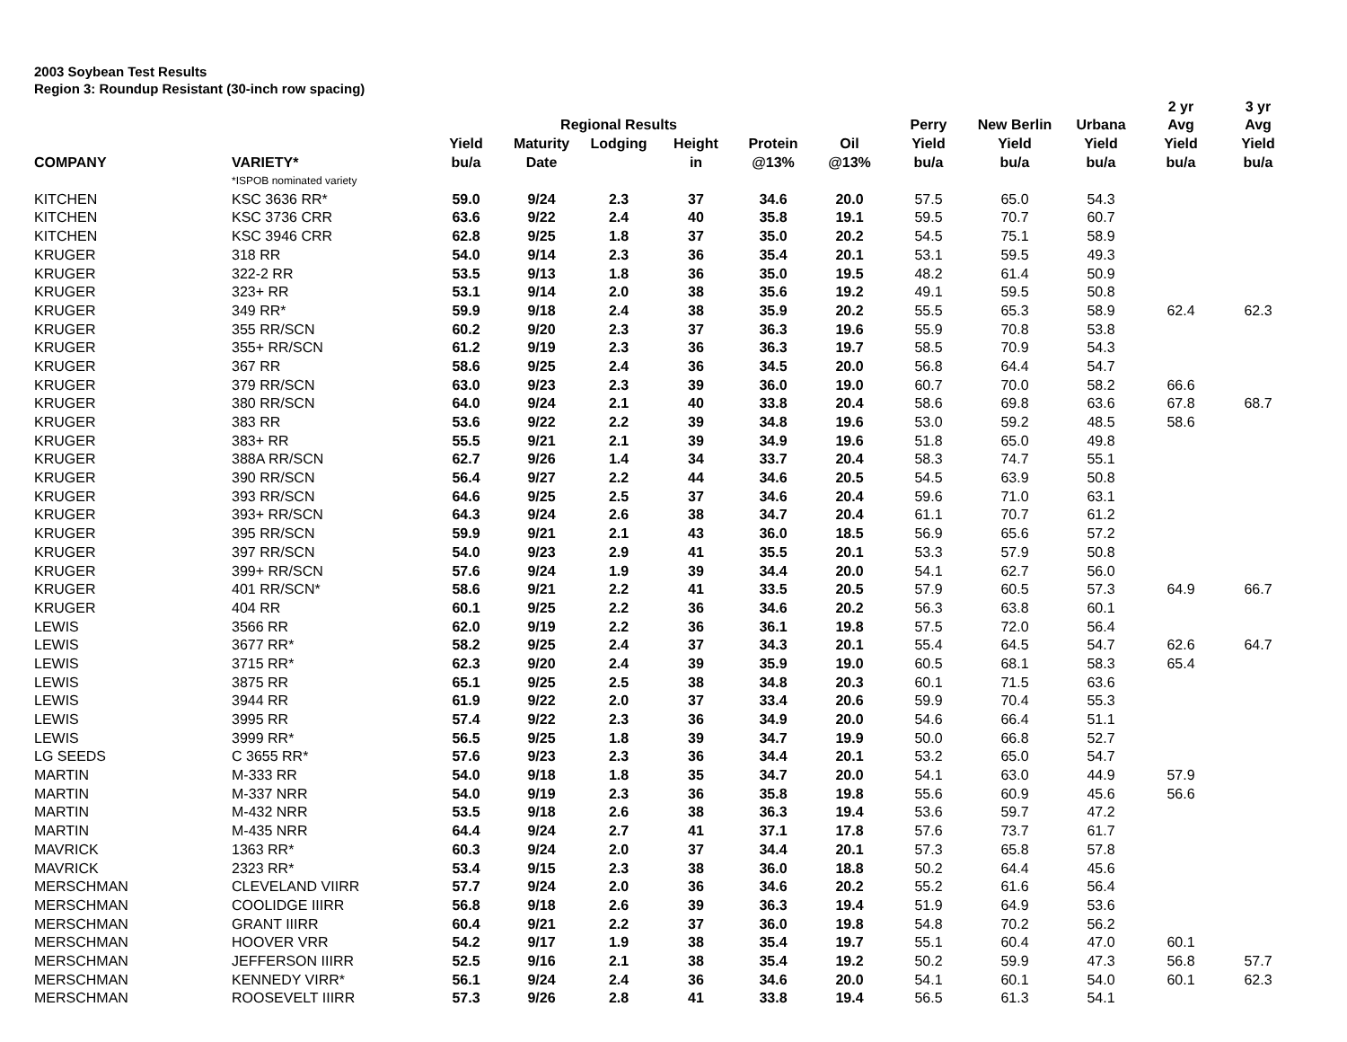2003 Soybean Test Results
Region 3: Roundup Resistant (30-inch row spacing)
| | | | | | | | | | | | 2 yr | 3 yr |
| --- | --- | --- | --- | --- | --- | --- | --- | --- | --- | --- | --- | --- |
| | | | Regional Results | | | | | Perry | New Berlin | Urbana | Avg | Avg |
| | | Yield | Maturity | Lodging | Height | Protein | Oil | Yield | Yield | Yield | Yield | Yield |
| COMPANY | VARIETY* | bu/a | Date | | in | @13% | @13% | bu/a | bu/a | bu/a | bu/a | bu/a |
| | *ISPOB nominated variety | | | | | | | | | | | |
| KITCHEN | KSC 3636 RR* | 59.0 | 9/24 | 2.3 | 37 | 34.6 | 20.0 | 57.5 | 65.0 | 54.3 | | |
| KITCHEN | KSC 3736 CRR | 63.6 | 9/22 | 2.4 | 40 | 35.8 | 19.1 | 59.5 | 70.7 | 60.7 | | |
| KITCHEN | KSC 3946 CRR | 62.8 | 9/25 | 1.8 | 37 | 35.0 | 20.2 | 54.5 | 75.1 | 58.9 | | |
| KRUGER | 318 RR | 54.0 | 9/14 | 2.3 | 36 | 35.4 | 20.1 | 53.1 | 59.5 | 49.3 | | |
| KRUGER | 322-2 RR | 53.5 | 9/13 | 1.8 | 36 | 35.0 | 19.5 | 48.2 | 61.4 | 50.9 | | |
| KRUGER | 323+ RR | 53.1 | 9/14 | 2.0 | 38 | 35.6 | 19.2 | 49.1 | 59.5 | 50.8 | | |
| KRUGER | 349 RR* | 59.9 | 9/18 | 2.4 | 38 | 35.9 | 20.2 | 55.5 | 65.3 | 58.9 | 62.4 | 62.3 |
| KRUGER | 355 RR/SCN | 60.2 | 9/20 | 2.3 | 37 | 36.3 | 19.6 | 55.9 | 70.8 | 53.8 | | |
| KRUGER | 355+ RR/SCN | 61.2 | 9/19 | 2.3 | 36 | 36.3 | 19.7 | 58.5 | 70.9 | 54.3 | | |
| KRUGER | 367 RR | 58.6 | 9/25 | 2.4 | 36 | 34.5 | 20.0 | 56.8 | 64.4 | 54.7 | | |
| KRUGER | 379 RR/SCN | 63.0 | 9/23 | 2.3 | 39 | 36.0 | 19.0 | 60.7 | 70.0 | 58.2 | 66.6 | |
| KRUGER | 380 RR/SCN | 64.0 | 9/24 | 2.1 | 40 | 33.8 | 20.4 | 58.6 | 69.8 | 63.6 | 67.8 | 68.7 |
| KRUGER | 383 RR | 53.6 | 9/22 | 2.2 | 39 | 34.8 | 19.6 | 53.0 | 59.2 | 48.5 | 58.6 | |
| KRUGER | 383+ RR | 55.5 | 9/21 | 2.1 | 39 | 34.9 | 19.6 | 51.8 | 65.0 | 49.8 | | |
| KRUGER | 388A RR/SCN | 62.7 | 9/26 | 1.4 | 34 | 33.7 | 20.4 | 58.3 | 74.7 | 55.1 | | |
| KRUGER | 390 RR/SCN | 56.4 | 9/27 | 2.2 | 44 | 34.6 | 20.5 | 54.5 | 63.9 | 50.8 | | |
| KRUGER | 393 RR/SCN | 64.6 | 9/25 | 2.5 | 37 | 34.6 | 20.4 | 59.6 | 71.0 | 63.1 | | |
| KRUGER | 393+ RR/SCN | 64.3 | 9/24 | 2.6 | 38 | 34.7 | 20.4 | 61.1 | 70.7 | 61.2 | | |
| KRUGER | 395 RR/SCN | 59.9 | 9/21 | 2.1 | 43 | 36.0 | 18.5 | 56.9 | 65.6 | 57.2 | | |
| KRUGER | 397 RR/SCN | 54.0 | 9/23 | 2.9 | 41 | 35.5 | 20.1 | 53.3 | 57.9 | 50.8 | | |
| KRUGER | 399+ RR/SCN | 57.6 | 9/24 | 1.9 | 39 | 34.4 | 20.0 | 54.1 | 62.7 | 56.0 | | |
| KRUGER | 401 RR/SCN* | 58.6 | 9/21 | 2.2 | 41 | 33.5 | 20.5 | 57.9 | 60.5 | 57.3 | 64.9 | 66.7 |
| KRUGER | 404 RR | 60.1 | 9/25 | 2.2 | 36 | 34.6 | 20.2 | 56.3 | 63.8 | 60.1 | | |
| LEWIS | 3566 RR | 62.0 | 9/19 | 2.2 | 36 | 36.1 | 19.8 | 57.5 | 72.0 | 56.4 | | |
| LEWIS | 3677 RR* | 58.2 | 9/25 | 2.4 | 37 | 34.3 | 20.1 | 55.4 | 64.5 | 54.7 | 62.6 | 64.7 |
| LEWIS | 3715 RR* | 62.3 | 9/20 | 2.4 | 39 | 35.9 | 19.0 | 60.5 | 68.1 | 58.3 | 65.4 | |
| LEWIS | 3875 RR | 65.1 | 9/25 | 2.5 | 38 | 34.8 | 20.3 | 60.1 | 71.5 | 63.6 | | |
| LEWIS | 3944 RR | 61.9 | 9/22 | 2.0 | 37 | 33.4 | 20.6 | 59.9 | 70.4 | 55.3 | | |
| LEWIS | 3995 RR | 57.4 | 9/22 | 2.3 | 36 | 34.9 | 20.0 | 54.6 | 66.4 | 51.1 | | |
| LEWIS | 3999 RR* | 56.5 | 9/25 | 1.8 | 39 | 34.7 | 19.9 | 50.0 | 66.8 | 52.7 | | |
| LG SEEDS | C 3655 RR* | 57.6 | 9/23 | 2.3 | 36 | 34.4 | 20.1 | 53.2 | 65.0 | 54.7 | | |
| MARTIN | M-333 RR | 54.0 | 9/18 | 1.8 | 35 | 34.7 | 20.0 | 54.1 | 63.0 | 44.9 | 57.9 | |
| MARTIN | M-337 NRR | 54.0 | 9/19 | 2.3 | 36 | 35.8 | 19.8 | 55.6 | 60.9 | 45.6 | 56.6 | |
| MARTIN | M-432 NRR | 53.5 | 9/18 | 2.6 | 38 | 36.3 | 19.4 | 53.6 | 59.7 | 47.2 | | |
| MARTIN | M-435 NRR | 64.4 | 9/24 | 2.7 | 41 | 37.1 | 17.8 | 57.6 | 73.7 | 61.7 | | |
| MAVRICK | 1363 RR* | 60.3 | 9/24 | 2.0 | 37 | 34.4 | 20.1 | 57.3 | 65.8 | 57.8 | | |
| MAVRICK | 2323 RR* | 53.4 | 9/15 | 2.3 | 38 | 36.0 | 18.8 | 50.2 | 64.4 | 45.6 | | |
| MERSCHMAN | CLEVELAND VIIRR | 57.7 | 9/24 | 2.0 | 36 | 34.6 | 20.2 | 55.2 | 61.6 | 56.4 | | |
| MERSCHMAN | COOLIDGE IIIRR | 56.8 | 9/18 | 2.6 | 39 | 36.3 | 19.4 | 51.9 | 64.9 | 53.6 | | |
| MERSCHMAN | GRANT IIIRR | 60.4 | 9/21 | 2.2 | 37 | 36.0 | 19.8 | 54.8 | 70.2 | 56.2 | | |
| MERSCHMAN | HOOVER VRR | 54.2 | 9/17 | 1.9 | 38 | 35.4 | 19.7 | 55.1 | 60.4 | 47.0 | 60.1 | |
| MERSCHMAN | JEFFERSON IIIRR | 52.5 | 9/16 | 2.1 | 38 | 35.4 | 19.2 | 50.2 | 59.9 | 47.3 | 56.8 | 57.7 |
| MERSCHMAN | KENNEDY VIRR* | 56.1 | 9/24 | 2.4 | 36 | 34.6 | 20.0 | 54.1 | 60.1 | 54.0 | 60.1 | 62.3 |
| MERSCHMAN | ROOSEVELT IIIRR | 57.3 | 9/26 | 2.8 | 41 | 33.8 | 19.4 | 56.5 | 61.3 | 54.1 | | |